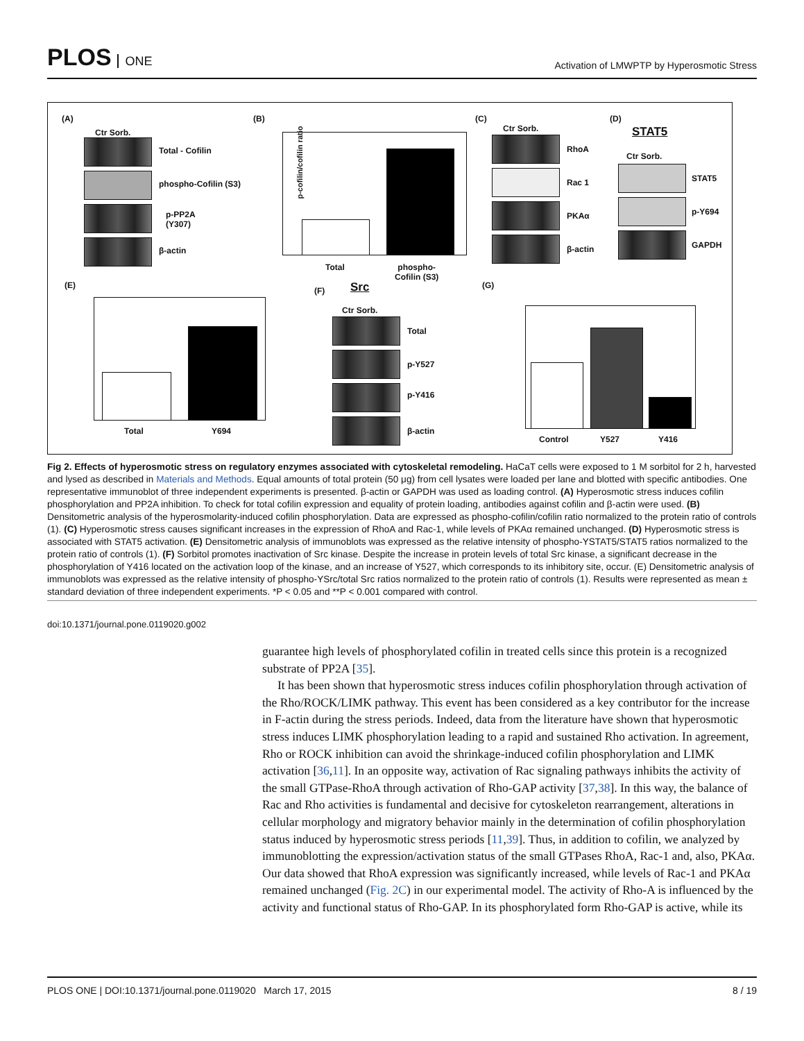PLOS ONE
Activation of LMWPTP by Hyperosmotic Stress
(A)
Ctr Sorb.
Total - Cofilin
phospho-Cofilin (S3)
p-PP2A
(Y307)
β-actin
(B)
p-cofilin/cofilin ratio
Total
phospho-
Cofilin (S3)
(C)
Ctr Sorb.
RhoA
Rac 1
PKAα
β-actin
(D)
STAT5
Ctr Sorb.
STAT5
p-Y694
GAPDH
(E)
Total Y694
(F) Src
Ctr Sorb.
Total
p-Y527
p-Y416
β-actin
(G)
Control Y527 Y416
Fig 2. Effects of hyperosmotic stress on regulatory enzymes associated with cytoskeletal remodeling. HaCaT cells were exposed to 1 M sorbitol for 2 h, harvested and lysed as described in Materials and Methods. Equal amounts of total protein (50 μg) from cell lysates were loaded per lane and blotted with specific antibodies. One representative immunoblot of three independent experiments is presented. β-actin or GAPDH was used as loading control. (A) Hyperosmotic stress induces cofilin phosphorylation and PP2A inhibition. To check for total cofilin expression and equality of protein loading, antibodies against cofilin and β-actin were used. (B) Densitometric analysis of the hyperosmolarity-induced cofilin phosphorylation. Data are expressed as phospho-cofilin/cofilin ratio normalized to the protein ratio of controls (1). (C) Hyperosmotic stress causes significant increases in the expression of RhoA and Rac-1, while levels of PKAα remained unchanged. (D) Hyperosmotic stress is associated with STAT5 activation. (E) Densitometric analysis of immunoblots was expressed as the relative intensity of phospho-YSTAT5/STAT5 ratios normalized to the protein ratio of controls (1). (F) Sorbitol promotes inactivation of Src kinase. Despite the increase in protein levels of total Src kinase, a significant decrease in the phosphorylation of Y416 located on the activation loop of the kinase, and an increase of Y527, which corresponds to its inhibitory site, occur. (E) Densitometric analysis of immunoblots was expressed as the relative intensity of phospho-YSrc/total Src ratios normalized to the protein ratio of controls (1). Results were represented as mean ± standard deviation of three independent experiments. *P < 0.05 and **P < 0.001 compared with control.
doi:10.1371/journal.pone.0119020.g002
guarantee high levels of phosphorylated cofilin in treated cells since this protein is a recognized substrate of PP2A [35].
It has been shown that hyperosmotic stress induces cofilin phosphorylation through activation of the Rho/ROCK/LIMK pathway. This event has been considered as a key contributor for the increase in F-actin during the stress periods. Indeed, data from the literature have shown that hyperosmotic stress induces LIMK phosphorylation leading to a rapid and sustained Rho activation. In agreement, Rho or ROCK inhibition can avoid the shrinkage-induced cofilin phosphorylation and LIMK activation [36,11]. In an opposite way, activation of Rac signaling pathways inhibits the activity of the small GTPase-RhoA through activation of Rho-GAP activity [37,38]. In this way, the balance of Rac and Rho activities is fundamental and decisive for cytoskeleton rearrangement, alterations in cellular morphology and migratory behavior mainly in the determination of cofilin phosphorylation status induced by hyperosmotic stress periods [11,39]. Thus, in addition to cofilin, we analyzed by immunoblotting the expression/activation status of the small GTPases RhoA, Rac-1 and, also, PKAα. Our data showed that RhoA expression was significantly increased, while levels of Rac-1 and PKAα remained unchanged (Fig. 2C) in our experimental model. The activity of Rho-A is influenced by the activity and functional status of Rho-GAP. In its phosphorylated form Rho-GAP is active, while its
PLOS ONE | DOI:10.1371/journal.pone.0119020 March 17, 2015 8 / 19